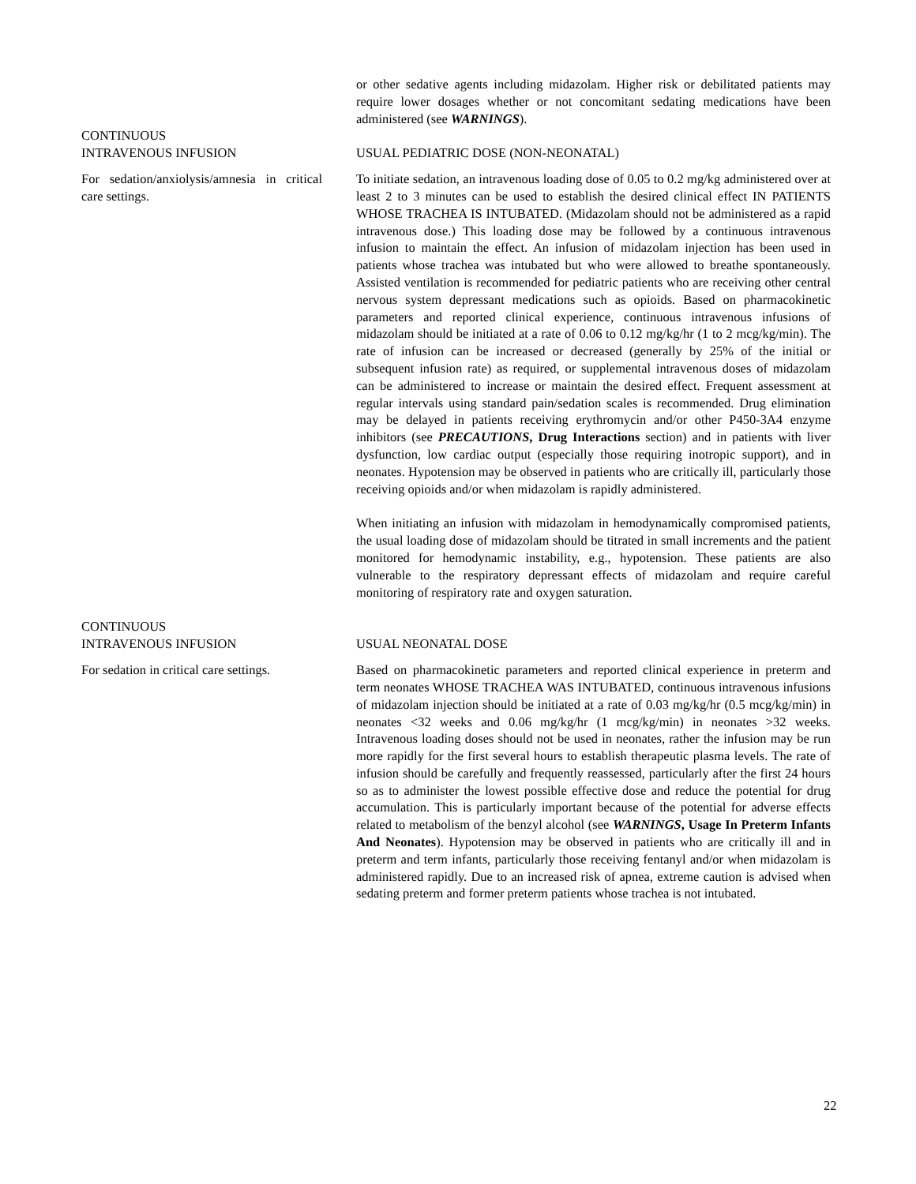or other sedative agents including midazolam. Higher risk or debilitated patients may require lower dosages whether or not concomitant sedating medications have been administered (see WARNINGS).
CONTINUOUS
INTRAVENOUS INFUSION
USUAL PEDIATRIC DOSE (NON-NEONATAL)
For sedation/anxiolysis/amnesia in critical care settings.
To initiate sedation, an intravenous loading dose of 0.05 to 0.2 mg/kg administered over at least 2 to 3 minutes can be used to establish the desired clinical effect IN PATIENTS WHOSE TRACHEA IS INTUBATED. (Midazolam should not be administered as a rapid intravenous dose.) This loading dose may be followed by a continuous intravenous infusion to maintain the effect. An infusion of midazolam injection has been used in patients whose trachea was intubated but who were allowed to breathe spontaneously. Assisted ventilation is recommended for pediatric patients who are receiving other central nervous system depressant medications such as opioids. Based on pharmacokinetic parameters and reported clinical experience, continuous intravenous infusions of midazolam should be initiated at a rate of 0.06 to 0.12 mg/kg/hr (1 to 2 mcg/kg/min). The rate of infusion can be increased or decreased (generally by 25% of the initial or subsequent infusion rate) as required, or supplemental intravenous doses of midazolam can be administered to increase or maintain the desired effect. Frequent assessment at regular intervals using standard pain/sedation scales is recommended. Drug elimination may be delayed in patients receiving erythromycin and/or other P450-3A4 enzyme inhibitors (see PRECAUTIONS, Drug Interactions section) and in patients with liver dysfunction, low cardiac output (especially those requiring inotropic support), and in neonates. Hypotension may be observed in patients who are critically ill, particularly those receiving opioids and/or when midazolam is rapidly administered.
When initiating an infusion with midazolam in hemodynamically compromised patients, the usual loading dose of midazolam should be titrated in small increments and the patient monitored for hemodynamic instability, e.g., hypotension. These patients are also vulnerable to the respiratory depressant effects of midazolam and require careful monitoring of respiratory rate and oxygen saturation.
CONTINUOUS
INTRAVENOUS INFUSION
USUAL NEONATAL DOSE
For sedation in critical care settings.
Based on pharmacokinetic parameters and reported clinical experience in preterm and term neonates WHOSE TRACHEA WAS INTUBATED, continuous intravenous infusions of midazolam injection should be initiated at a rate of 0.03 mg/kg/hr (0.5 mcg/kg/min) in neonates <32 weeks and 0.06 mg/kg/hr (1 mcg/kg/min) in neonates >32 weeks. Intravenous loading doses should not be used in neonates, rather the infusion may be run more rapidly for the first several hours to establish therapeutic plasma levels. The rate of infusion should be carefully and frequently reassessed, particularly after the first 24 hours so as to administer the lowest possible effective dose and reduce the potential for drug accumulation. This is particularly important because of the potential for adverse effects related to metabolism of the benzyl alcohol (see WARNINGS, Usage In Preterm Infants And Neonates). Hypotension may be observed in patients who are critically ill and in preterm and term infants, particularly those receiving fentanyl and/or when midazolam is administered rapidly. Due to an increased risk of apnea, extreme caution is advised when sedating preterm and former preterm patients whose trachea is not intubated.
22